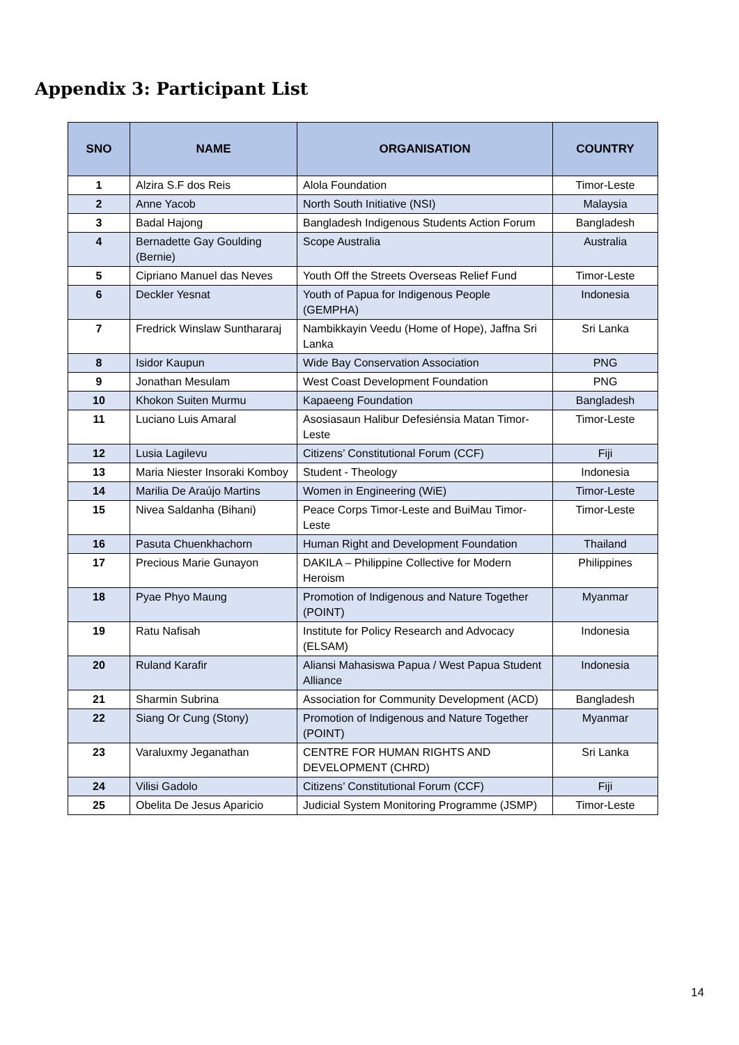Appendix 3: Participant List
| SNO | NAME | ORGANISATION | COUNTRY |
| --- | --- | --- | --- |
| 1 | Alzira S.F dos Reis | Alola Foundation | Timor-Leste |
| 2 | Anne Yacob | North South Initiative (NSI) | Malaysia |
| 3 | Badal Hajong | Bangladesh Indigenous Students Action Forum | Bangladesh |
| 4 | Bernadette Gay Goulding (Bernie) | Scope Australia | Australia |
| 5 | Cipriano Manuel das Neves | Youth Off the Streets Overseas Relief Fund | Timor-Leste |
| 6 | Deckler Yesnat | Youth of Papua for Indigenous People (GEMPHA) | Indonesia |
| 7 | Fredrick Winslaw Sunthararaj | Nambikkayin Veedu (Home of Hope), Jaffna Sri Lanka | Sri Lanka |
| 8 | Isidor Kaupun | Wide Bay Conservation Association | PNG |
| 9 | Jonathan Mesulam | West Coast Development Foundation | PNG |
| 10 | Khokon Suiten Murmu | Kapaeeng Foundation | Bangladesh |
| 11 | Luciano Luis Amaral | Asosiasaun Halibur Defesiénsia Matan Timor-Leste | Timor-Leste |
| 12 | Lusia Lagilevu | Citizens’ Constitutional Forum (CCF) | Fiji |
| 13 | Maria Niester Insoraki Komboy | Student - Theology | Indonesia |
| 14 | Marilia De Araújo Martins | Women in Engineering (WiE) | Timor-Leste |
| 15 | Nivea Saldanha (Bihani) | Peace Corps Timor-Leste and BuiMau Timor-Leste | Timor-Leste |
| 16 | Pasuta Chuenkhachorn | Human Right and Development Foundation | Thailand |
| 17 | Precious Marie Gunayon | DAKILA – Philippine Collective for Modern Heroism | Philippines |
| 18 | Pyae Phyo Maung | Promotion of Indigenous and Nature Together (POINT) | Myanmar |
| 19 | Ratu Nafisah | Institute for Policy Research and Advocacy (ELSAM) | Indonesia |
| 20 | Ruland Karafir | Aliansi Mahasiswa Papua / West Papua Student Alliance | Indonesia |
| 21 | Sharmin Subrina | Association for Community Development (ACD) | Bangladesh |
| 22 | Siang Or Cung (Stony) | Promotion of Indigenous and Nature Together (POINT) | Myanmar |
| 23 | Varaluxmy Jeganathan | CENTRE FOR HUMAN RIGHTS AND DEVELOPMENT (CHRD) | Sri Lanka |
| 24 | Vilisi Gadolo | Citizens’ Constitutional Forum (CCF) | Fiji |
| 25 | Obelita De Jesus Aparicio | Judicial System Monitoring Programme (JSMP) | Timor-Leste |
14